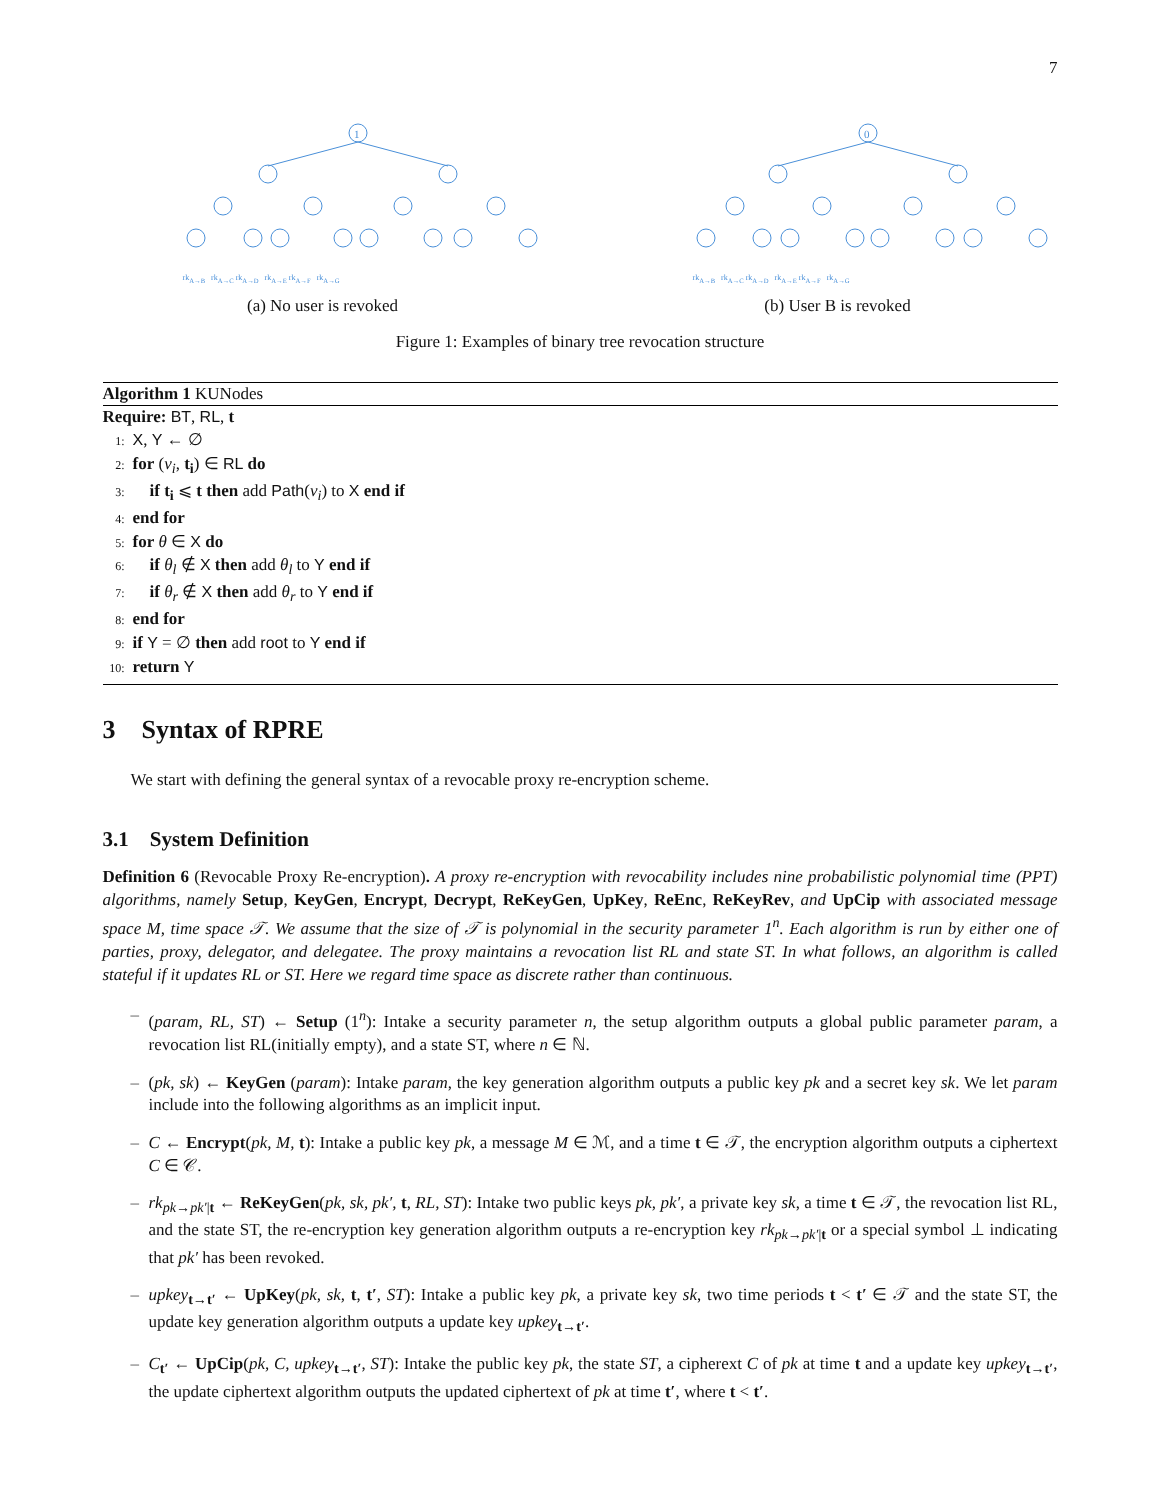7
1
rk<sub>A→B</sub> rk<sub>A→C</sub> rk<sub>A→D</sub> rk<sub>A→E</sub> rk<sub>A→F</sub> rk<sub>A→G</sub>
(a) No user is revoked
0
rk<sub>A→B</sub> rk<sub>A→C</sub> rk<sub>A→D</sub> rk<sub>A→E</sub> rk<sub>A→F</sub> rk<sub>A→G</sub>
(b) User B is revoked
Figure 1: Examples of binary tree revocation structure
Algorithm 1 KUNodes
Require: BT, RL, t
1: X, Y ← ∅
2: for (ν<sub>i</sub>, t<sub>i</sub>) ∈ RL do
3: if t<sub>i</sub> ⩽ t then add Path(ν<sub>i</sub>) to X end if
4: end for
5: for θ ∈ X do
6: if θ<sub>l</sub> ∉ X then add θ<sub>l</sub> to Y end if
7: if θ<sub>r</sub> ∉ X then add θ<sub>r</sub> to Y end if
8: end for
9: if Y = ∅ then add root to Y end if
10: return Y
3 Syntax of RPRE
We start with defining the general syntax of a revocable proxy re-encryption scheme.
3.1 System Definition
Definition 6 (Revocable Proxy Re-encryption). A proxy re-encryption with revocability includes nine probabilistic polynomial time (PPT) algorithms, namely Setup, KeyGen, Encrypt, Decrypt, ReKeyGen, UpKey, ReEnc, ReKeyRev, and UpCip with associated message space M, time space 𝒯. We assume that the size of 𝒯 is polynomial in the security parameter 1<sup>n</sup>. Each algorithm is run by either one of parties, proxy, delegator, and delegatee. The proxy maintains a revocation list RL and state ST. In what follows, an algorithm is called stateful if it updates RL or ST. Here we regard time space as discrete rather than continuous.
– (param, RL, ST) ← Setup (1<sup>n</sup>): Intake a security parameter n, the setup algorithm outputs a global public parameter param, a revocation list RL(initially empty), and a state ST, where n ∈ ℕ.
– (pk, sk) ← KeyGen (param): Intake param, the key generation algorithm outputs a public key pk and a secret key sk. We let param include into the following algorithms as an implicit input.
– C ← Encrypt(pk, M, t): Intake a public key pk, a message M ∈ ℳ, and a time t ∈ 𝒯, the encryption algorithm outputs a ciphertext C ∈ 𝒞.
– rk<sub>pk→pk′|t</sub> ← ReKeyGen(pk, sk, pk′, t, RL, ST): Intake two public keys pk, pk′, a private key sk, a time t ∈ 𝒯, the revocation list RL, and the state ST, the re-encryption key generation algorithm outputs a re-encryption key rk<sub>pk→pk′|t</sub> or a special symbol ⊥ indicating that pk′ has been revoked.
– upkey<sub>t→t′</sub> ← UpKey(pk, sk, t, t′, ST): Intake a public key pk, a private key sk, two time periods t < t′ ∈ 𝒯 and the state ST, the update key generation algorithm outputs a update key upkey<sub>t→t′</sub>.
– C<sub>t′</sub> ← UpCip(pk, C, upkey<sub>t→t′</sub>, ST): Intake the public key pk, the state ST, a cipherext C of pk at time t and a update key upkey<sub>t→t′</sub>, the update ciphertext algorithm outputs the updated ciphertext of pk at time t′, where t < t′.